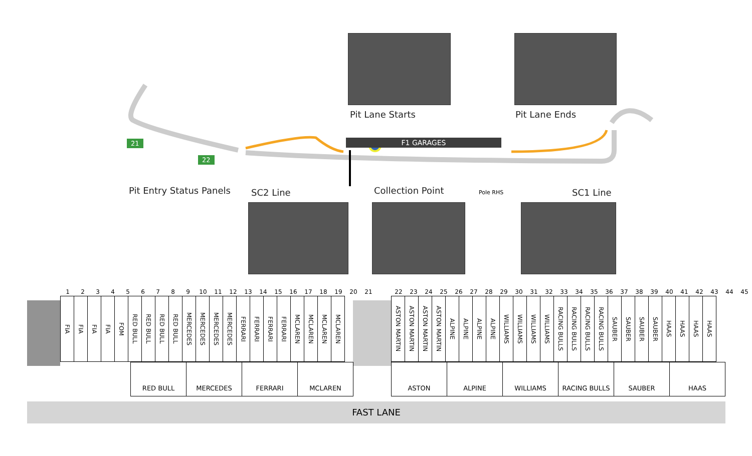F1 GARAGES
Pit Lane Starts Pit Lane Ends
21
22
Pit Entry Status Panels SC2 Line Collection Point Pole RHS SC1 Line
| 1 | 2 | 3 | 4 | 5 | 6 | 7 | 8 | 9 | 10 | 11 | 12 | 13 | 14 | 15 | 16 | 17 | 18 | 19 | 20 | 21 |
| FIA | FIA | FIA | FIA | FOM | RED BULL | RED BULL | RED BULL | RED BULL | MERCEDES | MERCEDES | MERCEDES | MERCEDES | FERRARI | FERRARI | FERRARI | FERRARI | MCLAREN | MCLAREN | MCLAREN | MCLAREN |
| RED BULL | MERCEDES | FERRARI | MCLAREN |
| 22 | 23 | 24 | 25 | 26 | 27 | 28 | 29 | 30 | 31 | 32 | 33 | 34 | 35 | 36 | 37 | 38 | 39 | 40 | 41 | 42 | 43 | 44 | 45 |
| ASTON MARTIN | ASTON MARTIN | ASTON MARTIN | ASTON MARTIN | ALPINE | ALPINE | ALPINE | ALPINE | WILLIAMS | WILLIAMS | WILLIAMS | WILLIAMS | RACING BULLS | RACING BULLS | RACING BULLS | RACING BULLS | SAUBER | SAUBER | SAUBER | SAUBER | HAAS | HAAS | HAAS | HAAS |
| ASTON | ALPINE | WILLIAMS | RACING BULLS | SAUBER | HAAS |
FAST LANE